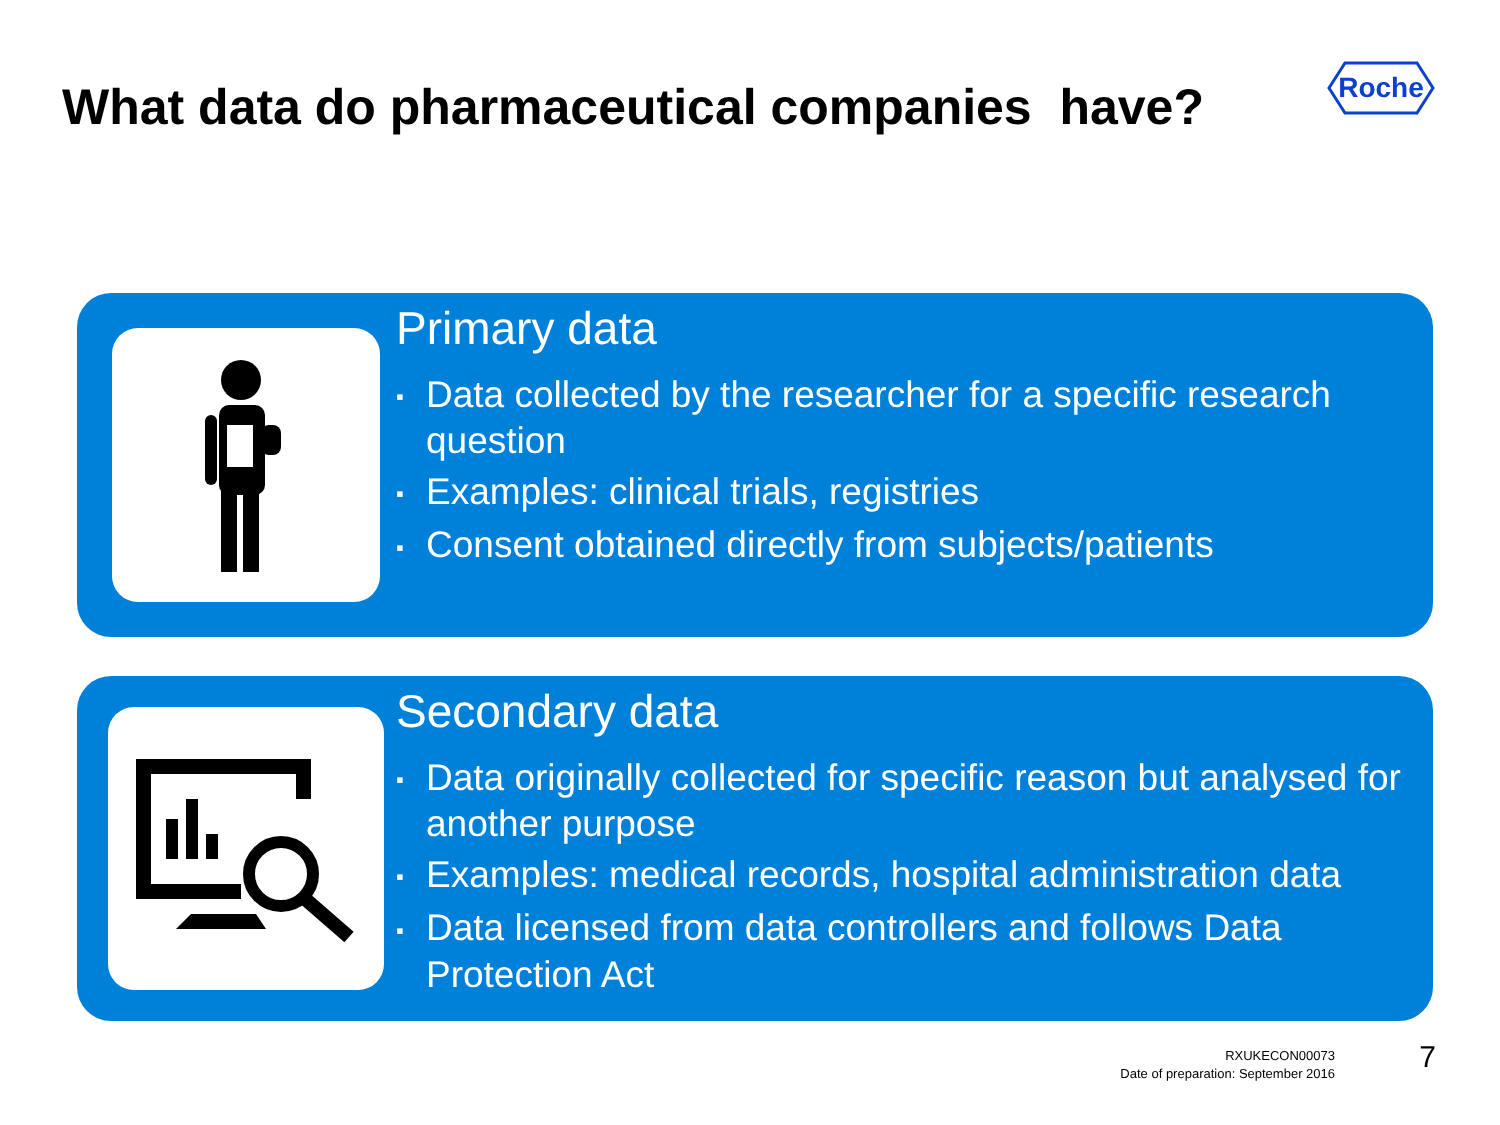What data do pharmaceutical companies have?
Roche
Primary data
▪ Data collected by the researcher for a specific research question
▪ Examples: clinical trials, registries
▪ Consent obtained directly from subjects/patients
Secondary data
▪ Data originally collected for specific reason but analysed for another purpose
▪ Examples: medical records, hospital administration data
▪ Data licensed from data controllers and follows Data Protection Act
RXUKECON00073
Date of preparation: September 2016
7